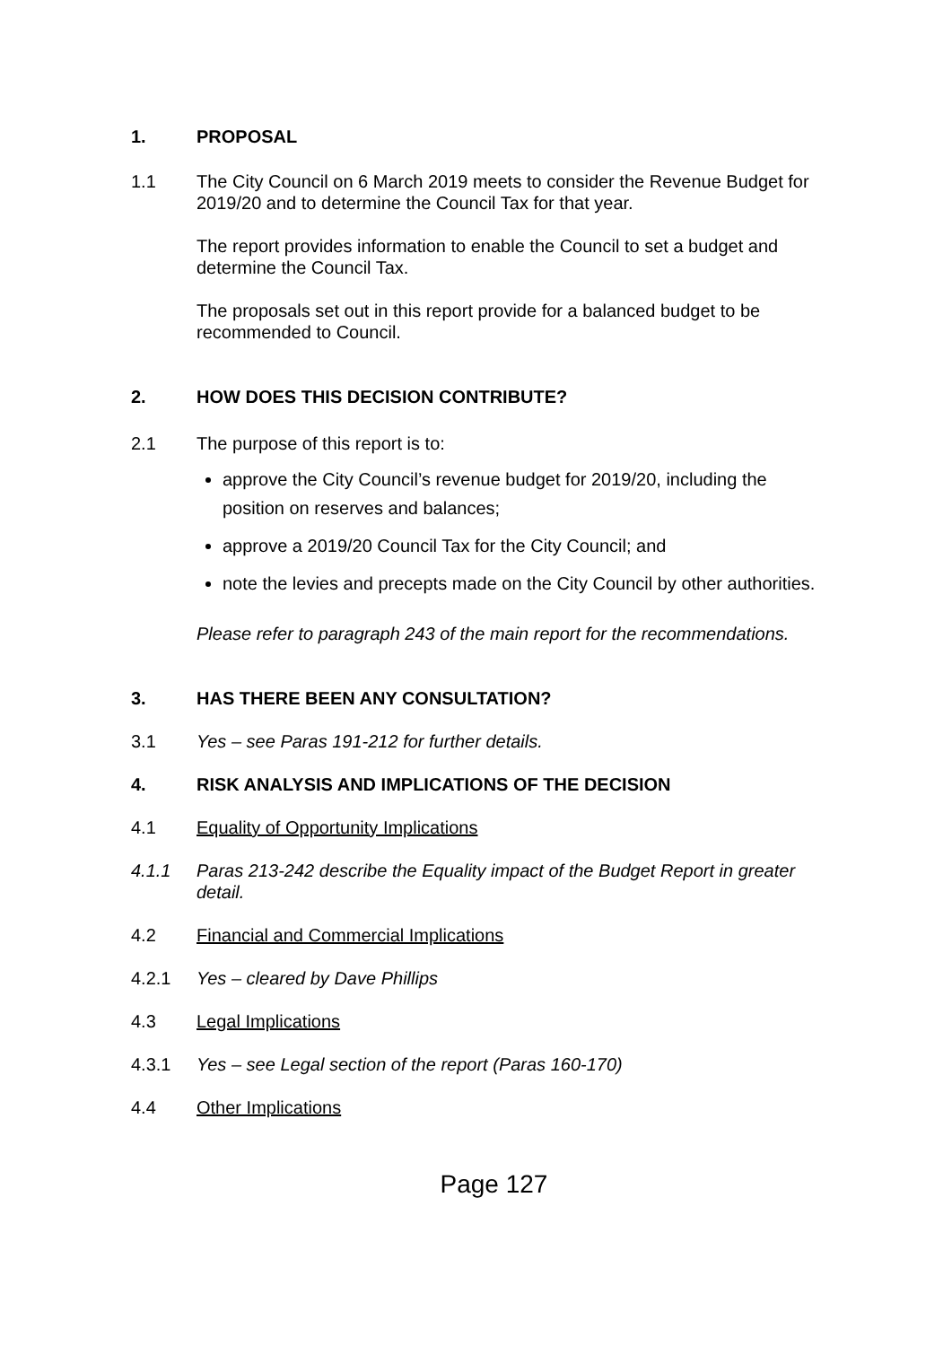1. PROPOSAL
1.1 The City Council on 6 March 2019 meets to consider the Revenue Budget for 2019/20 and to determine the Council Tax for that year.
The report provides information to enable the Council to set a budget and determine the Council Tax.
The proposals set out in this report provide for a balanced budget to be recommended to Council.
2. HOW DOES THIS DECISION CONTRIBUTE?
2.1 The purpose of this report is to:
approve the City Council’s revenue budget for 2019/20, including the position on reserves and balances;
approve a 2019/20 Council Tax for the City Council; and
note the levies and precepts made on the City Council by other authorities.
Please refer to paragraph 243 of the main report for the recommendations.
3. HAS THERE BEEN ANY CONSULTATION?
3.1 Yes – see Paras 191-212 for further details.
4. RISK ANALYSIS AND IMPLICATIONS OF THE DECISION
4.1 Equality of Opportunity Implications
4.1.1 Paras 213-242 describe the Equality impact of the Budget Report in greater detail.
4.2 Financial and Commercial Implications
4.2.1 Yes – cleared by Dave Phillips
4.3 Legal Implications
4.3.1 Yes – see Legal section of the report (Paras 160-170)
4.4 Other Implications
Page 127